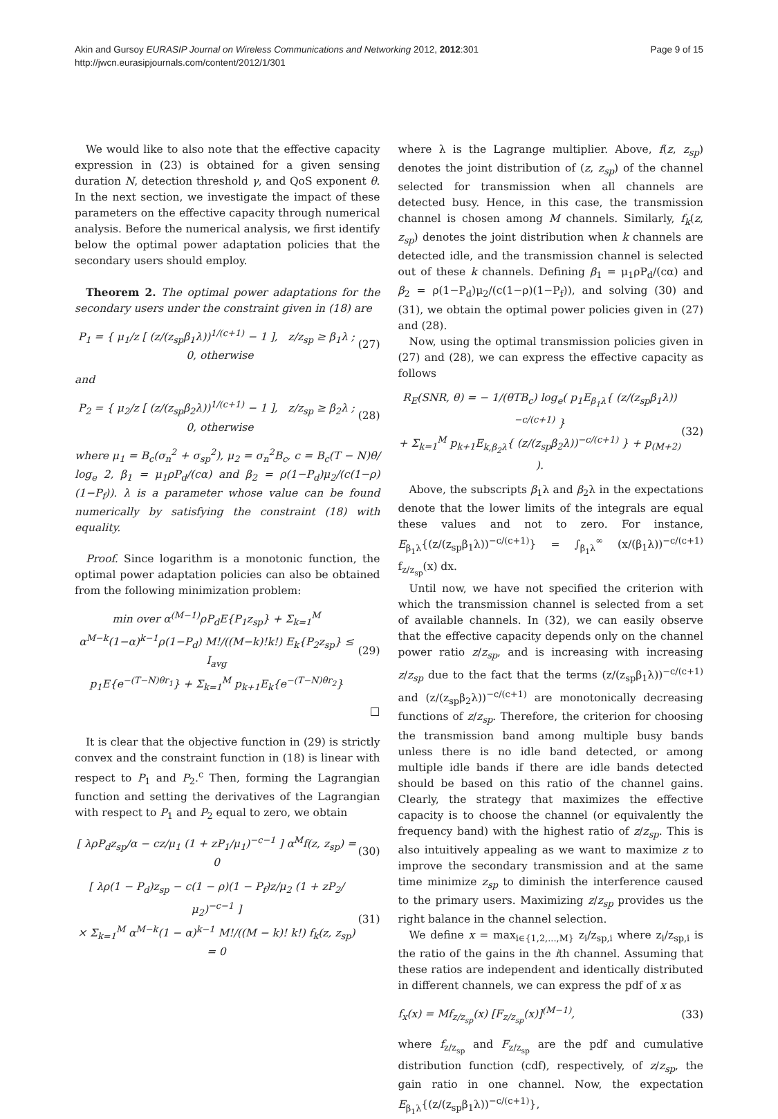Akin and Gursoy EURASIP Journal on Wireless Communications and Networking 2012, 2012:301
http://jwcn.eurasipjournals.com/content/2012/1/301
Page 9 of 15
We would like to also note that the effective capacity expression in (23) is obtained for a given sensing duration N, detection threshold γ, and QoS exponent θ. In the next section, we investigate the impact of these parameters on the effective capacity through numerical analysis. Before the numerical analysis, we first identify below the optimal power adaptation policies that the secondary users should employ.
Theorem 2. The optimal power adaptations for the secondary users under the constraint given in (18) are
P<sub>1</sub> = { μ<sub>1</sub>/z [ (z/(z<sub>sp</sub>β<sub>1</sub>λ))<sup>1/(c+1)</sup> − 1 ], z/z<sub>sp</sub> ≥ β<sub>1</sub>λ ; 0, otherwise (27)
and
P<sub>2</sub> = { μ<sub>2</sub>/z [ (z/(z<sub>sp</sub>β<sub>2</sub>λ))<sup>1/(c+1)</sup> − 1 ], z/z<sub>sp</sub> ≥ β<sub>2</sub>λ ; 0, otherwise (28)
where μ<sub>1</sub> = B<sub>c</sub>(σ<sub>n</sub><sup>2</sup> + σ<sub>sp</sub><sup>2</sup>), μ<sub>2</sub> = σ<sub>n</sub><sup>2</sup>B<sub>c</sub>, c = B<sub>c</sub>(T − N)θ/ log<sub>e</sub> 2, β<sub>1</sub> = μ<sub>1</sub>ρP<sub>d</sub>/(cα) and β<sub>2</sub> = ρ(1−P<sub>d</sub>)μ<sub>2</sub>/(c(1−ρ)(1−P<sub>f</sub>)). λ is a parameter whose value can be found numerically by satisfying the constraint (18) with equality.
Proof. Since logarithm is a monotonic function, the optimal power adaptation policies can also be obtained from the following minimization problem:
min over α<sup>(M−1)</sup>ρP<sub>d</sub>E{P<sub>1</sub>z<sub>sp</sub>} + Σ<sub>k=1</sub><sup>M</sup> α<sup>M−k</sup>(1−α)<sup>k−1</sup>ρ(1−P<sub>d</sub>) M!/((M−k)!k!) E<sub>k</sub>{P<sub>2</sub>z<sub>sp</sub>} ≤ I<sub>avg</sub>
p<sub>1</sub>E{e<sup>−(T−N)θr<sub>1</sub></sup>} + Σ<sub>k=1</sub><sup>M</sup> p<sub>k+1</sub>E<sub>k</sub>{e<sup>−(T−N)θr<sub>2</sub></sup>} (29)
□
It is clear that the objective function in (29) is strictly convex and the constraint function in (18) is linear with respect to P<sub>1</sub> and P<sub>2</sub>.<sup>c</sup> Then, forming the Lagrangian function and setting the derivatives of the Lagrangian with respect to P<sub>1</sub> and P<sub>2</sub> equal to zero, we obtain
[ λρP<sub>d</sub>z<sub>sp</sub>/α − cz/μ<sub>1</sub> (1 + zP<sub>1</sub>/μ<sub>1</sub>)<sup>−c−1</sup> ] α<sup>M</sup>f(z, z<sub>sp</sub>) = 0 (30)
[ λρ(1 − P<sub>d</sub>)z<sub>sp</sub> − c(1 − ρ)(1 − P<sub>f</sub>)z/μ<sub>2</sub> (1 + zP<sub>2</sub>/μ<sub>2</sub>)<sup>−c−1</sup> ]
× Σ<sub>k=1</sub><sup>M</sup> α<sup>M−k</sup>(1 − α)<sup>k−1</sup> M!/((M − k)! k!) f<sub>k</sub>(z, z<sub>sp</sub>) = 0 (31)
where λ is the Lagrange multiplier. Above, f(z, z<sub>sp</sub>) denotes the joint distribution of (z, z<sub>sp</sub>) of the channel selected for transmission when all channels are detected busy. Hence, in this case, the transmission channel is chosen among M channels. Similarly, f<sub>k</sub>(z, z<sub>sp</sub>) denotes the joint distribution when k channels are detected idle, and the transmission channel is selected out of these k channels. Defining β<sub>1</sub> = μ<sub>1</sub>ρP<sub>d</sub>/(cα) and β<sub>2</sub> = ρ(1−P<sub>d</sub>)μ<sub>2</sub>/(c(1−ρ)(1−P<sub>f</sub>)), and solving (30) and (31), we obtain the optimal power policies given in (27) and (28).
Now, using the optimal transmission policies given in (27) and (28), we can express the effective capacity as follows
R<sub>E</sub>(SNR, θ) = − 1/(θTB<sub>c</sub>) log<sub>e</sub>( p<sub>1</sub>E<sub>β<sub>1</sub>λ</sub>{ (z/(z<sub>sp</sub>β<sub>1</sub>λ))<sup>−c/(c+1)</sup> }
+ Σ<sub>k=1</sub><sup>M</sup> p<sub>k+1</sub>E<sub>k,β<sub>2</sub>λ</sub>{ (z/(z<sub>sp</sub>β<sub>2</sub>λ))<sup>−c/(c+1)</sup> } + p<sub>(M+2)</sub> ). (32)
Above, the subscripts β<sub>1</sub>λ and β<sub>2</sub>λ in the expectations denote that the lower limits of the integrals are equal these values and not to zero. For instance, E<sub>β<sub>1</sub>λ</sub>{(z/(z<sub>sp</sub>β<sub>1</sub>λ))<sup>−c/(c+1)</sup>} = ∫<sub>β<sub>1</sub>λ</sub><sup>∞</sup> (x/(β<sub>1</sub>λ))<sup>−c/(c+1)</sup> f<sub>z/z<sub>sp</sub></sub>(x) dx.
Until now, we have not specified the criterion with which the transmission channel is selected from a set of available channels. In (32), we can easily observe that the effective capacity depends only on the channel power ratio z/z<sub>sp</sub>, and is increasing with increasing z/z<sub>sp</sub> due to the fact that the terms (z/(z<sub>sp</sub>β<sub>1</sub>λ))<sup>−c/(c+1)</sup> and (z/(z<sub>sp</sub>β<sub>2</sub>λ))<sup>−c/(c+1)</sup> are monotonically decreasing functions of z/z<sub>sp</sub>. Therefore, the criterion for choosing the transmission band among multiple busy bands unless there is no idle band detected, or among multiple idle bands if there are idle bands detected should be based on this ratio of the channel gains. Clearly, the strategy that maximizes the effective capacity is to choose the channel (or equivalently the frequency band) with the highest ratio of z/z<sub>sp</sub>. This is also intuitively appealing as we want to maximize z to improve the secondary transmission and at the same time minimize z<sub>sp</sub> to diminish the interference caused to the primary users. Maximizing z/z<sub>sp</sub> provides us the right balance in the channel selection.
We define x = max<sub>i∈{1,2,...,M}</sub> z<sub>i</sub>/z<sub>sp,i</sub> where z<sub>i</sub>/z<sub>sp,i</sub> is the ratio of the gains in the ith channel. Assuming that these ratios are independent and identically distributed in different channels, we can express the pdf of x as
f<sub>x</sub>(x) = Mf<sub>z/z<sub>sp</sub></sub>(x) [F<sub>z/z<sub>sp</sub></sub>(x)]<sup>(M−1)</sup>, (33)
where f<sub>z/z<sub>sp</sub></sub> and F<sub>z/z<sub>sp</sub></sub> are the pdf and cumulative distribution function (cdf), respectively, of z/z<sub>sp</sub>, the gain ratio in one channel. Now, the expectation E<sub>β<sub>1</sub>λ</sub>{(z/(z<sub>sp</sub>β<sub>1</sub>λ))<sup>−c/(c+1)</sup>},